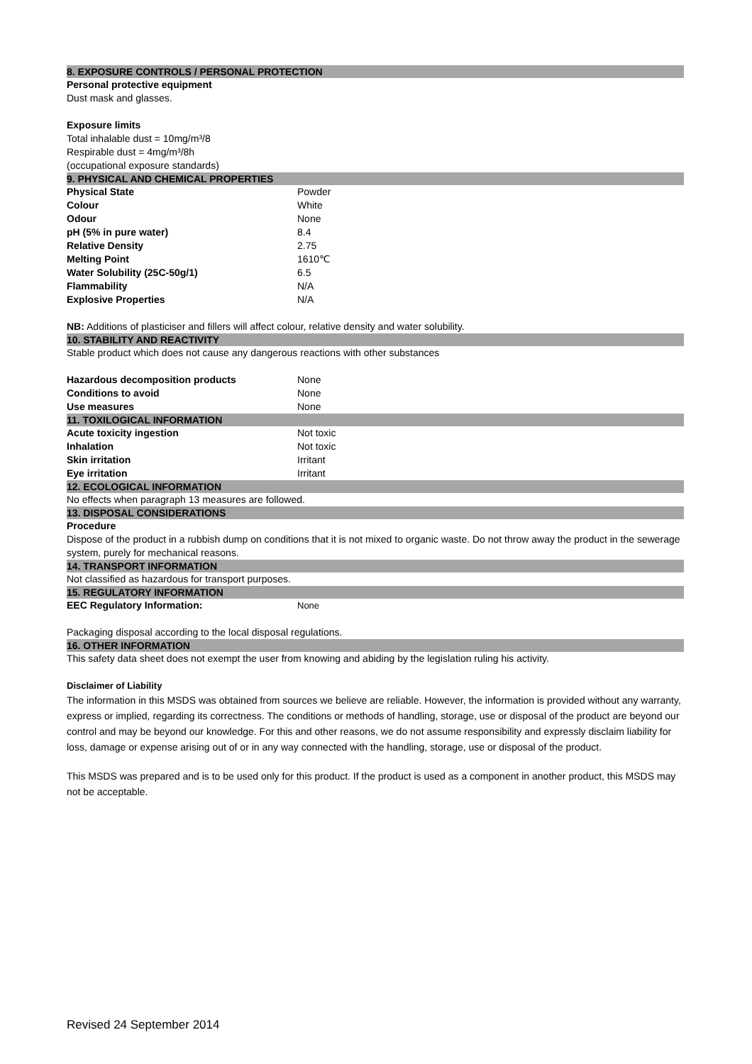8. EXPOSURE CONTROLS / PERSONAL PROTECTION
Personal protective equipment
Dust mask and glasses.
Exposure limits
Total inhalable dust = 10mg/m³/8
Respirable dust = 4mg/m³/8h
(occupational exposure standards)
9. PHYSICAL AND CHEMICAL PROPERTIES
| Physical State | Powder |
| Colour | White |
| Odour | None |
| pH (5% in pure water) | 8.4 |
| Relative Density | 2.75 |
| Melting Point | 1610℃ |
| Water Solubility (25C-50g/1) | 6.5 |
| Flammability | N/A |
| Explosive Properties | N/A |
NB: Additions of plasticiser and fillers will affect colour, relative density and water solubility.
10. STABILITY AND REACTIVITY
Stable product which does not cause any dangerous reactions with other substances
| Hazardous decomposition products | None |
| Conditions to avoid | None |
| Use measures | None |
11. TOXILOGICAL INFORMATION
| Acute toxicity ingestion | Not toxic |
| Inhalation | Not toxic |
| Skin irritation | Irritant |
| Eye irritation | Irritant |
12. ECOLOGICAL INFORMATION
No effects when paragraph 13 measures are followed.
13. DISPOSAL CONSIDERATIONS
Procedure
Dispose of the product in a rubbish dump on conditions that it is not mixed to organic waste. Do not throw away the product in the sewerage system, purely for mechanical reasons.
14. TRANSPORT INFORMATION
Not classified as hazardous for transport purposes.
15. REGULATORY INFORMATION
| EEC Regulatory Information: | None |
Packaging disposal according to the local disposal regulations.
16. OTHER INFORMATION
This safety data sheet does not exempt the user from knowing and abiding by the legislation ruling his activity.
Disclaimer of Liability
The information in this MSDS was obtained from sources we believe are reliable. However, the information is provided without any warranty, express or implied, regarding its correctness. The conditions or methods of handling, storage, use or disposal of the product are beyond our control and may be beyond our knowledge. For this and other reasons, we do not assume responsibility and expressly disclaim liability for loss, damage or expense arising out of or in any way connected with the handling, storage, use or disposal of the product.
This MSDS was prepared and is to be used only for this product. If the product is used as a component in another product, this MSDS may not be acceptable.
Revised 24 September 2014